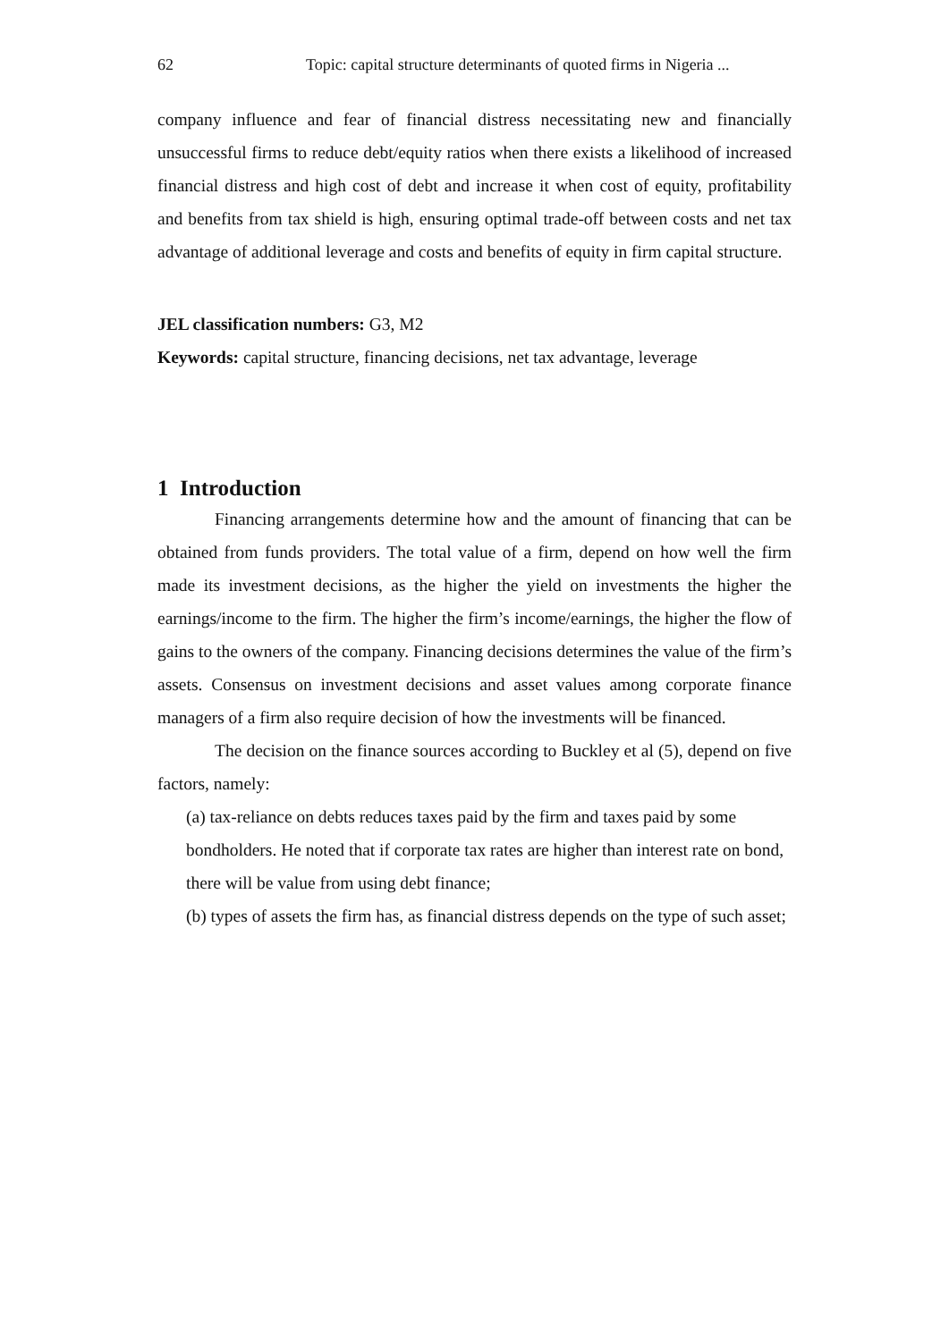62 Topic: capital structure determinants of quoted firms in Nigeria ...
company influence and fear of financial distress necessitating new and financially unsuccessful firms to reduce debt/equity ratios when there exists a likelihood of increased financial distress and high cost of debt and increase it when cost of equity, profitability and benefits from tax shield is high, ensuring optimal trade-off between costs and net tax advantage of additional leverage and costs and benefits of equity in firm capital structure.
JEL classification numbers: G3, M2
Keywords: capital structure, financing decisions, net tax advantage, leverage
1 Introduction
Financing arrangements determine how and the amount of financing that can be obtained from funds providers. The total value of a firm, depend on how well the firm made its investment decisions, as the higher the yield on investments the higher the earnings/income to the firm. The higher the firm’s income/earnings, the higher the flow of gains to the owners of the company. Financing decisions determines the value of the firm’s assets. Consensus on investment decisions and asset values among corporate finance managers of a firm also require decision of how the investments will be financed.
The decision on the finance sources according to Buckley et al (5), depend on five factors, namely:
(a) tax-reliance on debts reduces taxes paid by the firm and taxes paid by some bondholders. He noted that if corporate tax rates are higher than interest rate on bond, there will be value from using debt finance;
(b) types of assets the firm has, as financial distress depends on the type of such asset;